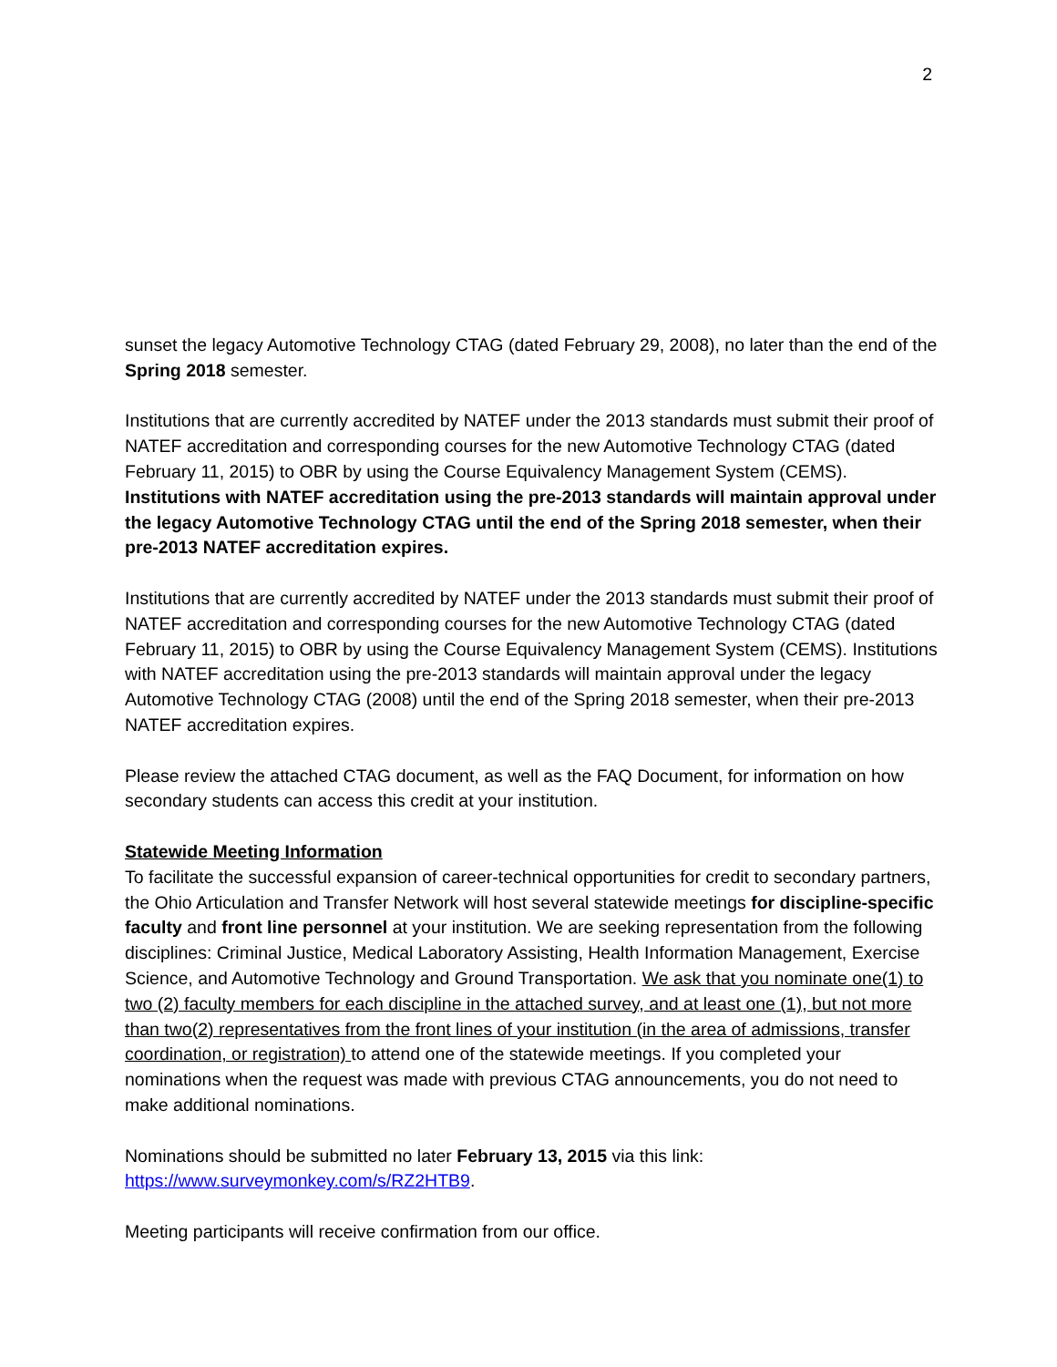2
sunset the legacy Automotive Technology CTAG (dated February 29, 2008), no later than the end of the Spring 2018 semester.
Institutions that are currently accredited by NATEF under the 2013 standards must submit their proof of NATEF accreditation and corresponding courses for the new Automotive Technology CTAG (dated February 11, 2015) to OBR by using the Course Equivalency Management System (CEMS). Institutions with NATEF accreditation using the pre-2013 standards will maintain approval under the legacy Automotive Technology CTAG until the end of the Spring 2018 semester, when their pre-2013 NATEF accreditation expires.
Institutions that are currently accredited by NATEF under the 2013 standards must submit their proof of NATEF accreditation and corresponding courses for the new Automotive Technology CTAG (dated February 11, 2015) to OBR by using the Course Equivalency Management System (CEMS). Institutions with NATEF accreditation using the pre-2013 standards will maintain approval under the legacy Automotive Technology CTAG (2008) until the end of the Spring 2018 semester, when their pre-2013 NATEF accreditation expires.
Please review the attached CTAG document, as well as the FAQ Document, for information on how secondary students can access this credit at your institution.
Statewide Meeting Information
To facilitate the successful expansion of career-technical opportunities for credit to secondary partners, the Ohio Articulation and Transfer Network will host several statewide meetings for discipline-specific faculty and front line personnel at your institution. We are seeking representation from the following disciplines: Criminal Justice, Medical Laboratory Assisting, Health Information Management, Exercise Science, and Automotive Technology and Ground Transportation. We ask that you nominate one(1) to two (2) faculty members for each discipline in the attached survey, and at least one (1), but not more than two(2) representatives from the front lines of your institution (in the area of admissions, transfer coordination, or registration) to attend one of the statewide meetings. If you completed your nominations when the request was made with previous CTAG announcements, you do not need to make additional nominations.
Nominations should be submitted no later February 13, 2015 via this link: https://www.surveymonkey.com/s/RZ2HTB9.
Meeting participants will receive confirmation from our office.